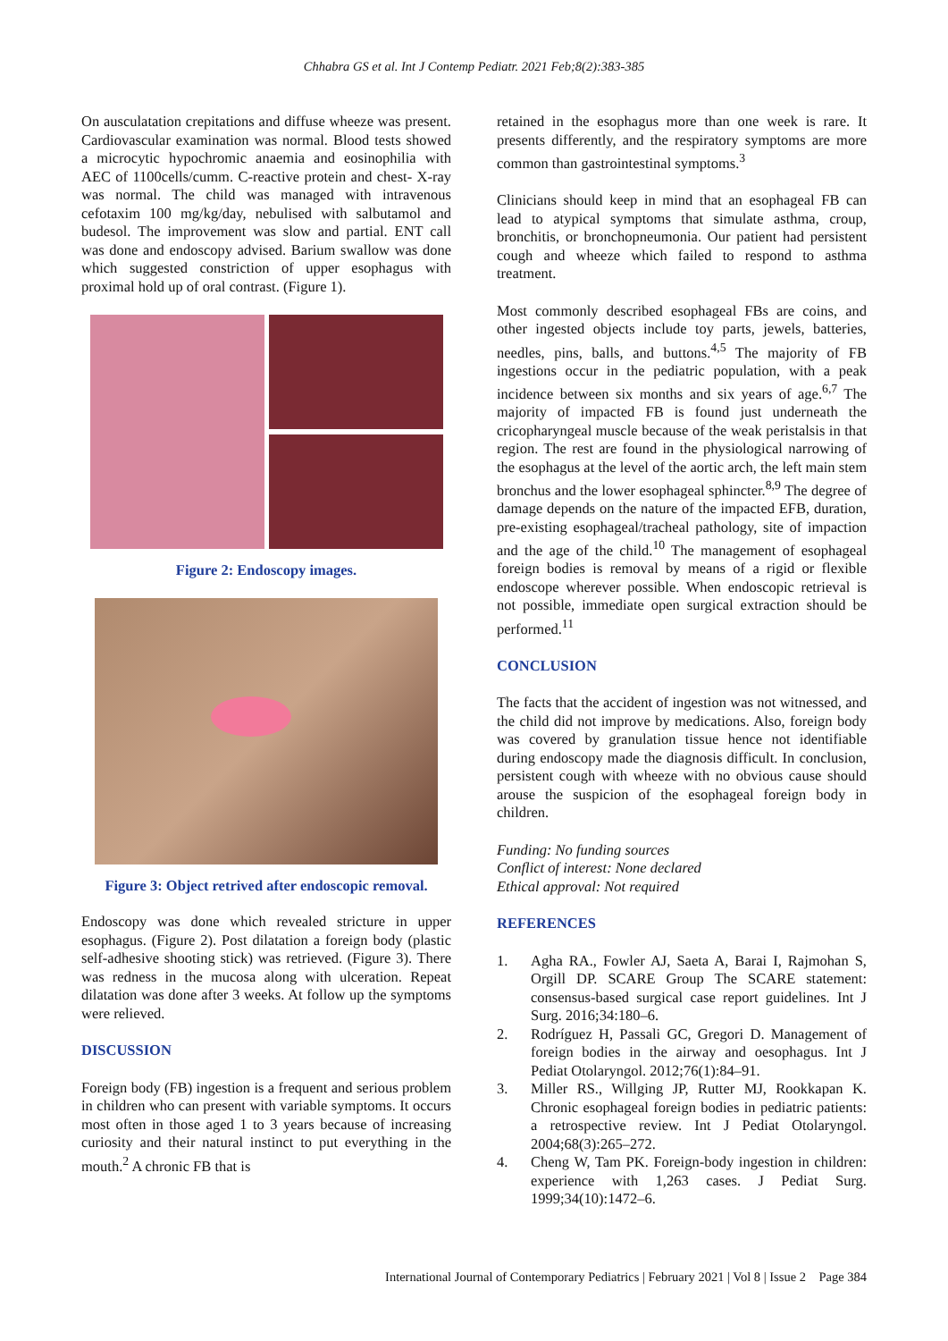Chhabra GS et al. Int J Contemp Pediatr. 2021 Feb;8(2):383-385
On ausculatation crepitations and diffuse wheeze was present. Cardiovascular examination was normal. Blood tests showed a microcytic hypochromic anaemia and eosinophilia with AEC of 1100cells/cumm. C-reactive protein and chest- X-ray was normal. The child was managed with intravenous cefotaxim 100 mg/kg/day, nebulised with salbutamol and budesol. The improvement was slow and partial. ENT call was done and endoscopy advised. Barium swallow was done which suggested constriction of upper esophagus with proximal hold up of oral contrast. (Figure 1).
Figure 2: Endoscopy images.
Figure 3: Object retrived after endoscopic removal.
Endoscopy was done which revealed stricture in upper esophagus. (Figure 2). Post dilatation a foreign body (plastic self-adhesive shooting stick) was retrieved. (Figure 3). There was redness in the mucosa along with ulceration. Repeat dilatation was done after 3 weeks. At follow up the symptoms were relieved.
DISCUSSION
Foreign body (FB) ingestion is a frequent and serious problem in children who can present with variable symptoms. It occurs most often in those aged 1 to 3 years because of increasing curiosity and their natural instinct to put everything in the mouth.<sup>2</sup> A chronic FB that is
retained in the esophagus more than one week is rare. It presents differently, and the respiratory symptoms are more common than gastrointestinal symptoms.<sup>3</sup>
Clinicians should keep in mind that an esophageal FB can lead to atypical symptoms that simulate asthma, croup, bronchitis, or bronchopneumonia. Our patient had persistent cough and wheeze which failed to respond to asthma treatment.
Most commonly described esophageal FBs are coins, and other ingested objects include toy parts, jewels, batteries, needles, pins, balls, and buttons.<sup>4,5</sup> The majority of FB ingestions occur in the pediatric population, with a peak incidence between six months and six years of age.<sup>6,7</sup> The majority of impacted FB is found just underneath the cricopharyngeal muscle because of the weak peristalsis in that region. The rest are found in the physiological narrowing of the esophagus at the level of the aortic arch, the left main stem bronchus and the lower esophageal sphincter.<sup>8,9</sup> The degree of damage depends on the nature of the impacted EFB, duration, pre-existing esophageal/tracheal pathology, site of impaction and the age of the child.<sup>10</sup> The management of esophageal foreign bodies is removal by means of a rigid or flexible endoscope wherever possible. When endoscopic retrieval is not possible, immediate open surgical extraction should be performed.<sup>11</sup>
CONCLUSION
The facts that the accident of ingestion was not witnessed, and the child did not improve by medications. Also, foreign body was covered by granulation tissue hence not identifiable during endoscopy made the diagnosis difficult. In conclusion, persistent cough with wheeze with no obvious cause should arouse the suspicion of the esophageal foreign body in children.
Funding: No funding sources
Conflict of interest: None declared
Ethical approval: Not required
REFERENCES
1. Agha RA., Fowler AJ, Saeta A, Barai I, Rajmohan S, Orgill DP. SCARE Group The SCARE statement: consensus-based surgical case report guidelines. Int J Surg. 2016;34:180–6.
2. Rodríguez H, Passali GC, Gregori D. Management of foreign bodies in the airway and oesophagus. Int J Pediat Otolaryngol. 2012;76(1):84–91.
3. Miller RS., Willging JP, Rutter MJ, Rookkapan K. Chronic esophageal foreign bodies in pediatric patients: a retrospective review. Int J Pediat Otolaryngol. 2004;68(3):265–272.
4. Cheng W, Tam PK. Foreign-body ingestion in children: experience with 1,263 cases. J Pediat Surg. 1999;34(10):1472–6.
International Journal of Contemporary Pediatrics | February 2021 | Vol 8 | Issue 2 Page 384